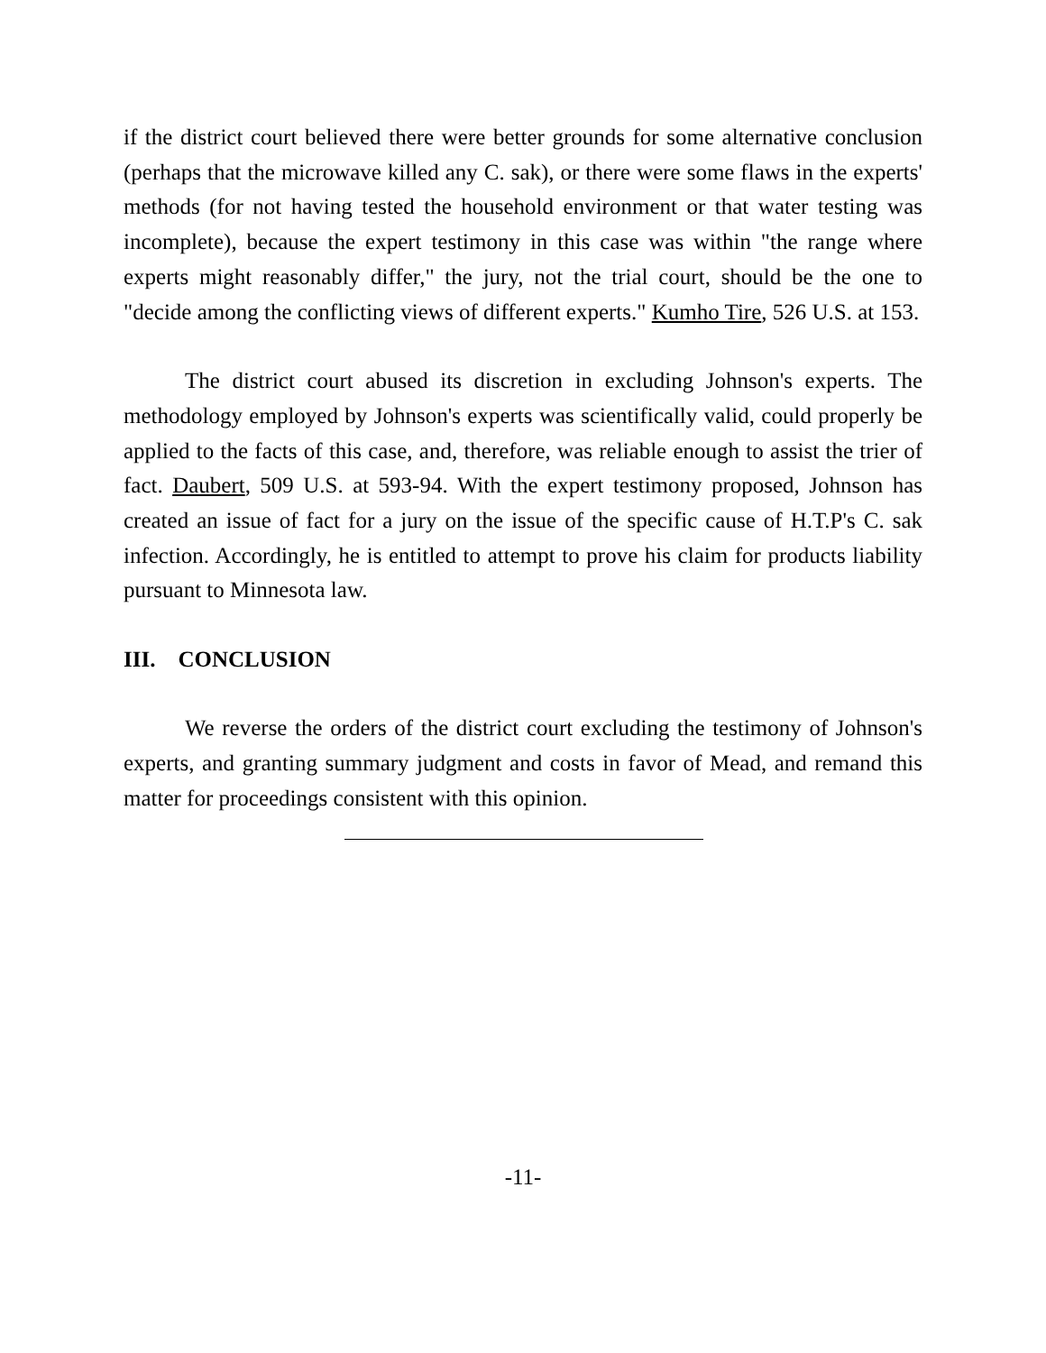if the district court believed there were better grounds for some alternative conclusion (perhaps that the microwave killed any C. sak), or there were some flaws in the experts' methods (for not having tested the household environment or that water testing was incomplete), because the expert testimony in this case was within "the range where experts might reasonably differ," the jury, not the trial court, should be the one to "decide among the conflicting views of different experts." Kumho Tire, 526 U.S. at 153.
The district court abused its discretion in excluding Johnson's experts. The methodology employed by Johnson's experts was scientifically valid, could properly be applied to the facts of this case, and, therefore, was reliable enough to assist the trier of fact. Daubert, 509 U.S. at 593-94. With the expert testimony proposed, Johnson has created an issue of fact for a jury on the issue of the specific cause of H.T.P's C. sak infection. Accordingly, he is entitled to attempt to prove his claim for products liability pursuant to Minnesota law.
III. CONCLUSION
We reverse the orders of the district court excluding the testimony of Johnson's experts, and granting summary judgment and costs in favor of Mead, and remand this matter for proceedings consistent with this opinion.
-11-